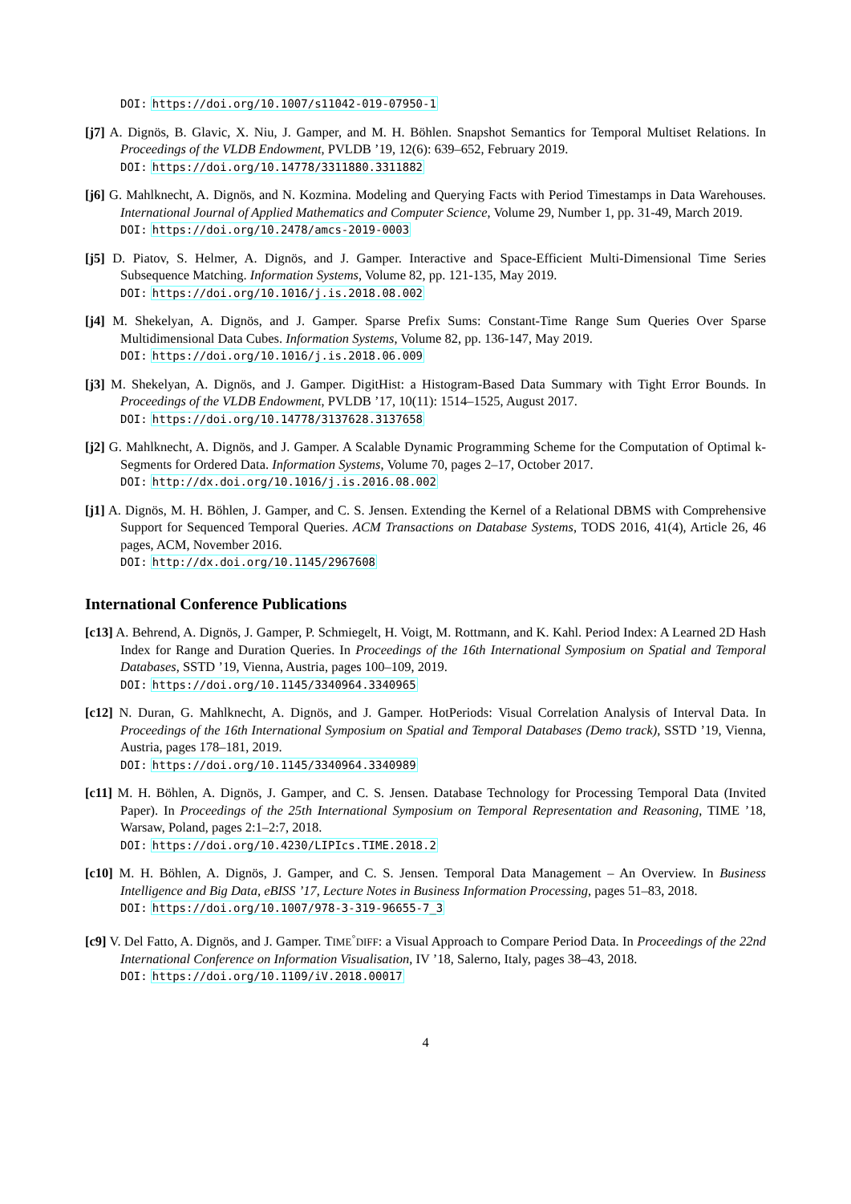DOI: https://doi.org/10.1007/s11042-019-07950-1
[j7] A. Dignös, B. Glavic, X. Niu, J. Gamper, and M. H. Böhlen. Snapshot Semantics for Temporal Multiset Relations. In Proceedings of the VLDB Endowment, PVLDB ’19, 12(6): 639–652, February 2019.
DOI: https://doi.org/10.14778/3311880.3311882
[j6] G. Mahlknecht, A. Dignös, and N. Kozmina. Modeling and Querying Facts with Period Timestamps in Data Warehouses. International Journal of Applied Mathematics and Computer Science, Volume 29, Number 1, pp. 31-49, March 2019.
DOI: https://doi.org/10.2478/amcs-2019-0003
[j5] D. Piatov, S. Helmer, A. Dignös, and J. Gamper. Interactive and Space-Efficient Multi-Dimensional Time Series Subsequence Matching. Information Systems, Volume 82, pp. 121-135, May 2019.
DOI: https://doi.org/10.1016/j.is.2018.08.002
[j4] M. Shekelyan, A. Dignös, and J. Gamper. Sparse Prefix Sums: Constant-Time Range Sum Queries Over Sparse Multidimensional Data Cubes. Information Systems, Volume 82, pp. 136-147, May 2019.
DOI: https://doi.org/10.1016/j.is.2018.06.009
[j3] M. Shekelyan, A. Dignös, and J. Gamper. DigitHist: a Histogram-Based Data Summary with Tight Error Bounds. In Proceedings of the VLDB Endowment, PVLDB ’17, 10(11): 1514–1525, August 2017.
DOI: https://doi.org/10.14778/3137628.3137658
[j2] G. Mahlknecht, A. Dignös, and J. Gamper. A Scalable Dynamic Programming Scheme for the Computation of Optimal k-Segments for Ordered Data. Information Systems, Volume 70, pages 2–17, October 2017.
DOI: http://dx.doi.org/10.1016/j.is.2016.08.002
[j1] A. Dignös, M. H. Böhlen, J. Gamper, and C. S. Jensen. Extending the Kernel of a Relational DBMS with Comprehensive Support for Sequenced Temporal Queries. ACM Transactions on Database Systems, TODS 2016, 41(4), Article 26, 46 pages, ACM, November 2016.
DOI: http://dx.doi.org/10.1145/2967608
International Conference Publications
[c13] A. Behrend, A. Dignös, J. Gamper, P. Schmiegelt, H. Voigt, M. Rottmann, and K. Kahl. Period Index: A Learned 2D Hash Index for Range and Duration Queries. In Proceedings of the 16th International Symposium on Spatial and Temporal Databases, SSTD ’19, Vienna, Austria, pages 100–109, 2019.
DOI: https://doi.org/10.1145/3340964.3340965
[c12] N. Duran, G. Mahlknecht, A. Dignös, and J. Gamper. HotPeriods: Visual Correlation Analysis of Interval Data. In Proceedings of the 16th International Symposium on Spatial and Temporal Databases (Demo track), SSTD ’19, Vienna, Austria, pages 178–181, 2019.
DOI: https://doi.org/10.1145/3340964.3340989
[c11] M. H. Böhlen, A. Dignös, J. Gamper, and C. S. Jensen. Database Technology for Processing Temporal Data (Invited Paper). In Proceedings of the 25th International Symposium on Temporal Representation and Reasoning, TIME ’18, Warsaw, Poland, pages 2:1–2:7, 2018.
DOI: https://doi.org/10.4230/LIPIcs.TIME.2018.2
[c10] M. H. Böhlen, A. Dignös, J. Gamper, and C. S. Jensen. Temporal Data Management – An Overview. In Business Intelligence and Big Data, eBISS ’17, Lecture Notes in Business Information Processing, pages 51–83, 2018.
DOI: https://doi.org/10.1007/978-3-319-96655-7_3
[c9] V. Del Fatto, A. Dignös, and J. Gamper. TIME<sup>◦</sup>DIFF: a Visual Approach to Compare Period Data. In Proceedings of the 22nd International Conference on Information Visualisation, IV ’18, Salerno, Italy, pages 38–43, 2018.
DOI: https://doi.org/10.1109/iV.2018.00017
4